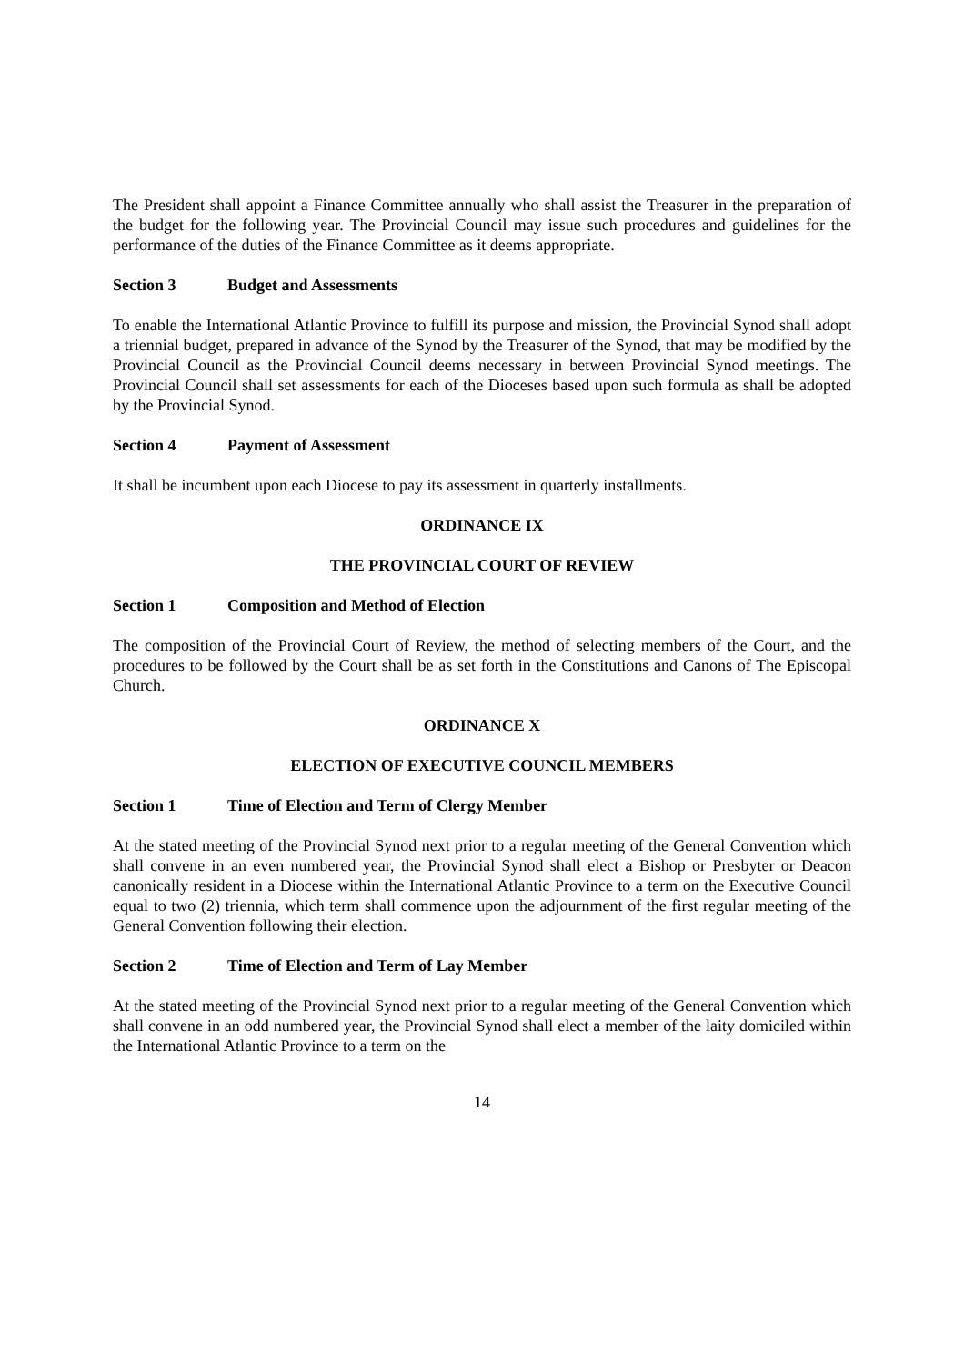The President shall appoint a Finance Committee annually who shall assist the Treasurer in the preparation of the budget for the following year. The Provincial Council may issue such procedures and guidelines for the performance of the duties of the Finance Committee as it deems appropriate.
Section 3 Budget and Assessments
To enable the International Atlantic Province to fulfill its purpose and mission, the Provincial Synod shall adopt a triennial budget, prepared in advance of the Synod by the Treasurer of the Synod, that may be modified by the Provincial Council as the Provincial Council deems necessary in between Provincial Synod meetings. The Provincial Council shall set assessments for each of the Dioceses based upon such formula as shall be adopted by the Provincial Synod.
Section 4 Payment of Assessment
It shall be incumbent upon each Diocese to pay its assessment in quarterly installments.
ORDINANCE IX
THE PROVINCIAL COURT OF REVIEW
Section 1 Composition and Method of Election
The composition of the Provincial Court of Review, the method of selecting members of the Court, and the procedures to be followed by the Court shall be as set forth in the Constitutions and Canons of The Episcopal Church.
ORDINANCE X
ELECTION OF EXECUTIVE COUNCIL MEMBERS
Section 1 Time of Election and Term of Clergy Member
At the stated meeting of the Provincial Synod next prior to a regular meeting of the General Convention which shall convene in an even numbered year, the Provincial Synod shall elect a Bishop or Presbyter or Deacon canonically resident in a Diocese within the International Atlantic Province to a term on the Executive Council equal to two (2) triennia, which term shall commence upon the adjournment of the first regular meeting of the General Convention following their election.
Section 2 Time of Election and Term of Lay Member
At the stated meeting of the Provincial Synod next prior to a regular meeting of the General Convention which shall convene in an odd numbered year, the Provincial Synod shall elect a member of the laity domiciled within the International Atlantic Province to a term on the
14